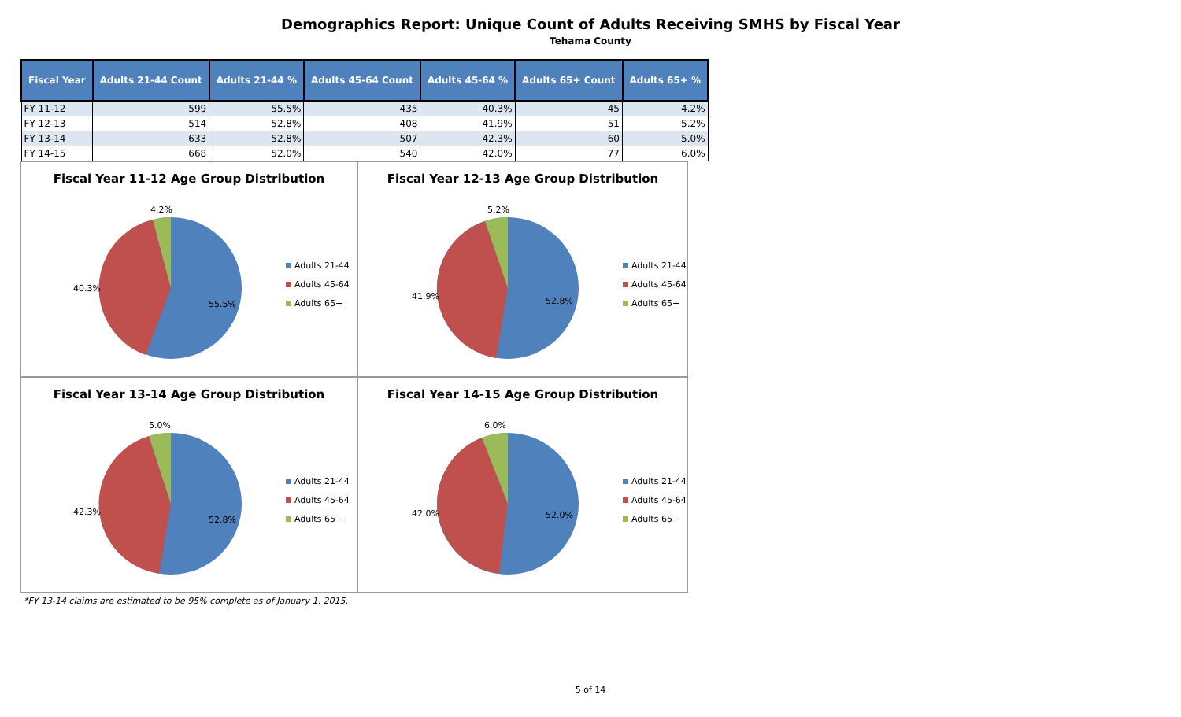Demographics Report: Unique Count of Adults Receiving SMHS by Fiscal Year
Tehama County
| Fiscal Year | Adults 21-44 Count | Adults 21-44 % | Adults 45-64 Count | Adults 45-64 % | Adults 65+ Count | Adults 65+ % |
| --- | --- | --- | --- | --- | --- | --- |
| FY 11-12 | 599 | 55.5% | 435 | 40.3% | 45 | 4.2% |
| FY 12-13 | 514 | 52.8% | 408 | 41.9% | 51 | 5.2% |
| FY 13-14 | 633 | 52.8% | 507 | 42.3% | 60 | 5.0% |
| FY 14-15 | 668 | 52.0% | 540 | 42.0% | 77 | 6.0% |
Fiscal Year 11-12 Age Group Distribution
4.2%
40.3%
55.5%
Adults 21-44
Adults 45-64
Adults 65+
Fiscal Year 12-13 Age Group Distribution
5.2%
41.9%
52.8%
Adults 21-44
Adults 45-64
Adults 65+
Fiscal Year 13-14 Age Group Distribution
5.0%
42.3%
52.8%
Adults 21-44
Adults 45-64
Adults 65+
Fiscal Year 14-15 Age Group Distribution
6.0%
42.0%
52.0%
Adults 21-44
Adults 45-64
Adults 65+
*FY 13-14 claims are estimated to be 95% complete as of January 1, 2015.
5 of 14